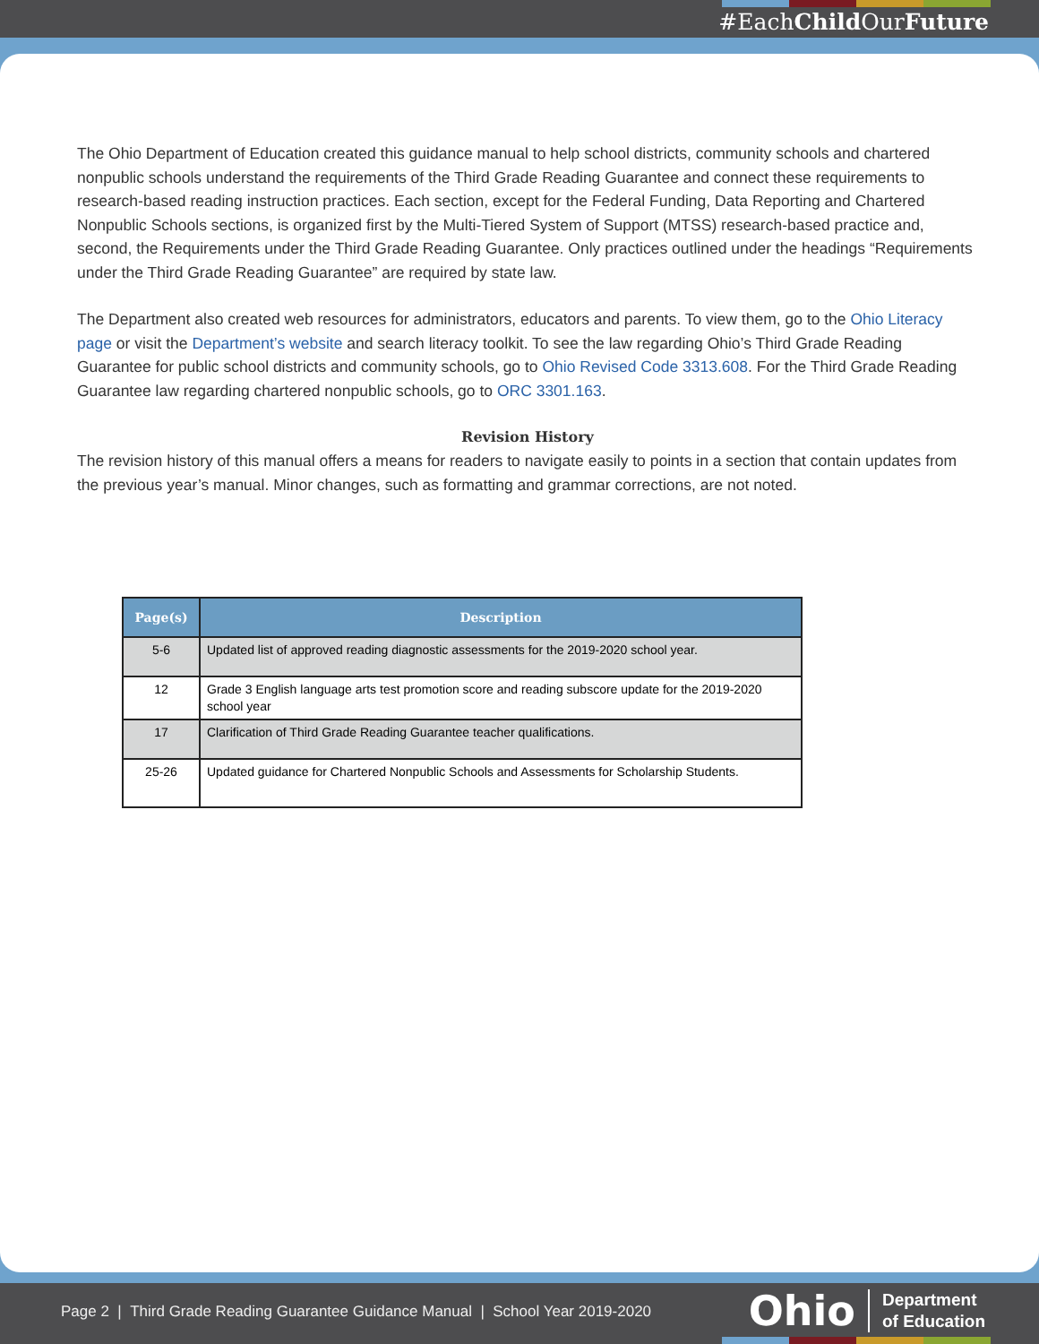#EachChild OurFuture
The Ohio Department of Education created this guidance manual to help school districts, community schools and chartered nonpublic schools understand the requirements of the Third Grade Reading Guarantee and connect these requirements to research-based reading instruction practices. Each section, except for the Federal Funding, Data Reporting and Chartered Nonpublic Schools sections, is organized first by the Multi-Tiered System of Support (MTSS) research-based practice and, second, the Requirements under the Third Grade Reading Guarantee. Only practices outlined under the headings “Requirements under the Third Grade Reading Guarantee” are required by state law.
The Department also created web resources for administrators, educators and parents. To view them, go to the Ohio Literacy page or visit the Department’s website and search literacy toolkit. To see the law regarding Ohio’s Third Grade Reading Guarantee for public school districts and community schools, go to Ohio Revised Code 3313.608. For the Third Grade Reading Guarantee law regarding chartered nonpublic schools, go to ORC 3301.163.
Revision History
The revision history of this manual offers a means for readers to navigate easily to points in a section that contain updates from the previous year’s manual. Minor changes, such as formatting and grammar corrections, are not noted.
| Page(s) | Description |
| --- | --- |
| 5-6 | Updated list of approved reading diagnostic assessments for the 2019-2020 school year. |
| 12 | Grade 3 English language arts test promotion score and reading subscore update for the 2019-2020 school year |
| 17 | Clarification of Third Grade Reading Guarantee teacher qualifications. |
| 25-26 | Updated guidance for Chartered Nonpublic Schools and Assessments for Scholarship Students. |
Page 2 | Third Grade Reading Guarantee Guidance Manual | School Year 2019-2020
Ohio
Department
of Education